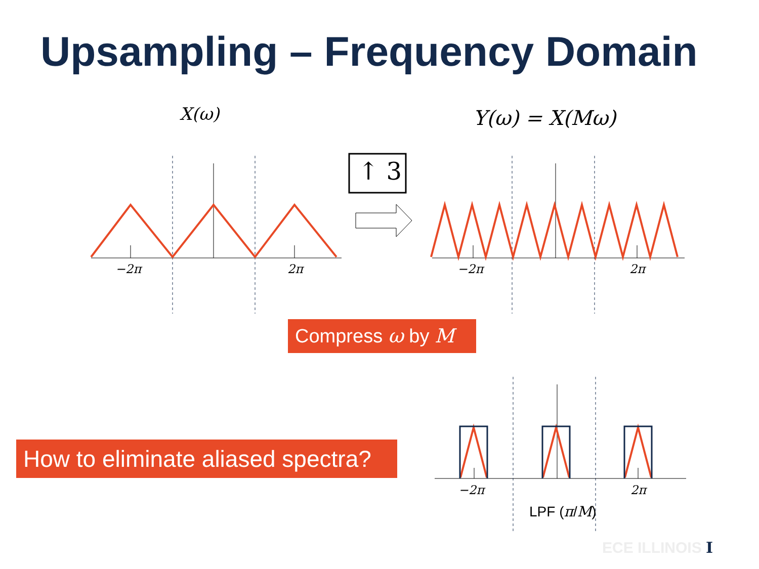Upsampling – Frequency Domain
X(ω) Y(ω) = X(Mω)
↑ 3
−2π 2π −2π 2π
−2π 2π
Compress ω by M
How to eliminate aliased spectra?
LPF (π/M)
ECE ILLINOIS I